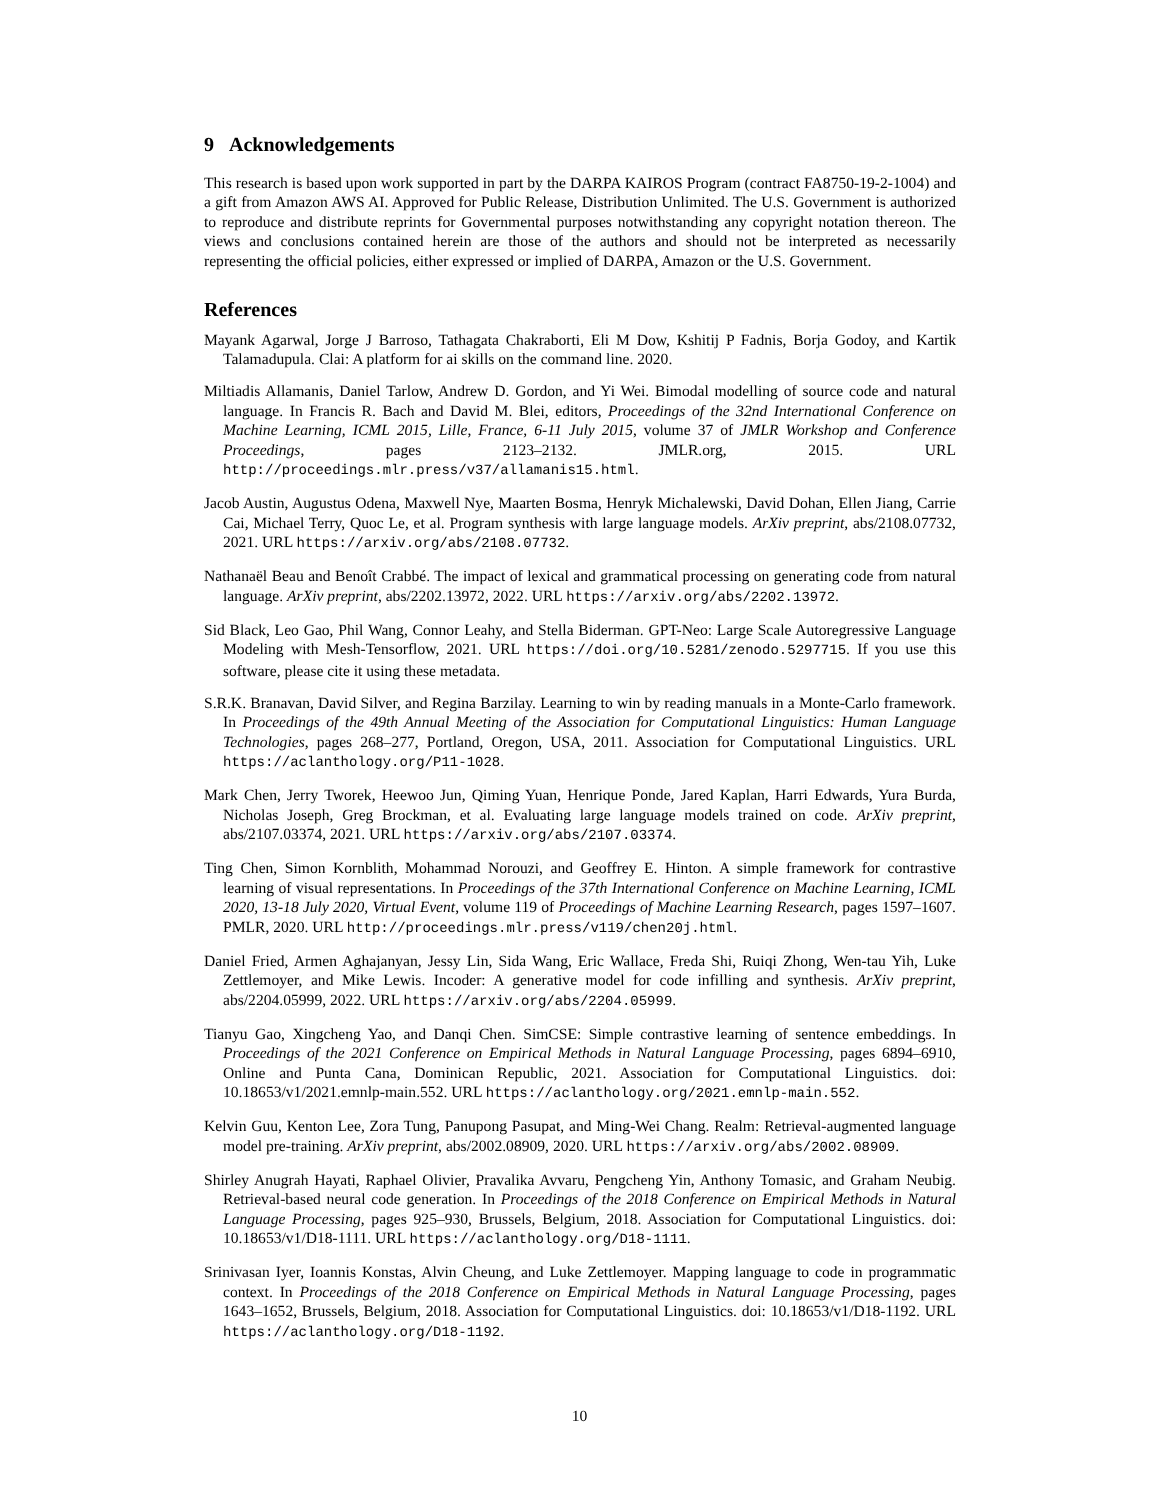9 Acknowledgements
This research is based upon work supported in part by the DARPA KAIROS Program (contract FA8750-19-2-1004) and a gift from Amazon AWS AI. Approved for Public Release, Distribution Unlimited. The U.S. Government is authorized to reproduce and distribute reprints for Governmental purposes notwithstanding any copyright notation thereon. The views and conclusions contained herein are those of the authors and should not be interpreted as necessarily representing the official policies, either expressed or implied of DARPA, Amazon or the U.S. Government.
References
Mayank Agarwal, Jorge J Barroso, Tathagata Chakraborti, Eli M Dow, Kshitij P Fadnis, Borja Godoy, and Kartik Talamadupula. Clai: A platform for ai skills on the command line. 2020.
Miltiadis Allamanis, Daniel Tarlow, Andrew D. Gordon, and Yi Wei. Bimodal modelling of source code and natural language. In Francis R. Bach and David M. Blei, editors, Proceedings of the 32nd International Conference on Machine Learning, ICML 2015, Lille, France, 6-11 July 2015, volume 37 of JMLR Workshop and Conference Proceedings, pages 2123–2132. JMLR.org, 2015. URL http://proceedings.mlr.press/v37/allamanis15.html.
Jacob Austin, Augustus Odena, Maxwell Nye, Maarten Bosma, Henryk Michalewski, David Dohan, Ellen Jiang, Carrie Cai, Michael Terry, Quoc Le, et al. Program synthesis with large language models. ArXiv preprint, abs/2108.07732, 2021. URL https://arxiv.org/abs/2108.07732.
Nathanaël Beau and Benoît Crabbé. The impact of lexical and grammatical processing on generating code from natural language. ArXiv preprint, abs/2202.13972, 2022. URL https://arxiv.org/abs/2202.13972.
Sid Black, Leo Gao, Phil Wang, Connor Leahy, and Stella Biderman. GPT-Neo: Large Scale Autoregressive Language Modeling with Mesh-Tensorflow, 2021. URL https://doi.org/10.5281/zenodo.5297715. If you use this software, please cite it using these metadata.
S.R.K. Branavan, David Silver, and Regina Barzilay. Learning to win by reading manuals in a Monte-Carlo framework. In Proceedings of the 49th Annual Meeting of the Association for Computational Linguistics: Human Language Technologies, pages 268–277, Portland, Oregon, USA, 2011. Association for Computational Linguistics. URL https://aclanthology.org/P11-1028.
Mark Chen, Jerry Tworek, Heewoo Jun, Qiming Yuan, Henrique Ponde, Jared Kaplan, Harri Edwards, Yura Burda, Nicholas Joseph, Greg Brockman, et al. Evaluating large language models trained on code. ArXiv preprint, abs/2107.03374, 2021. URL https://arxiv.org/abs/2107.03374.
Ting Chen, Simon Kornblith, Mohammad Norouzi, and Geoffrey E. Hinton. A simple framework for contrastive learning of visual representations. In Proceedings of the 37th International Conference on Machine Learning, ICML 2020, 13-18 July 2020, Virtual Event, volume 119 of Proceedings of Machine Learning Research, pages 1597–1607. PMLR, 2020. URL http://proceedings.mlr.press/v119/chen20j.html.
Daniel Fried, Armen Aghajanyan, Jessy Lin, Sida Wang, Eric Wallace, Freda Shi, Ruiqi Zhong, Wen-tau Yih, Luke Zettlemoyer, and Mike Lewis. Incoder: A generative model for code infilling and synthesis. ArXiv preprint, abs/2204.05999, 2022. URL https://arxiv.org/abs/2204.05999.
Tianyu Gao, Xingcheng Yao, and Danqi Chen. SimCSE: Simple contrastive learning of sentence embeddings. In Proceedings of the 2021 Conference on Empirical Methods in Natural Language Processing, pages 6894–6910, Online and Punta Cana, Dominican Republic, 2021. Association for Computational Linguistics. doi: 10.18653/v1/2021.emnlp-main.552. URL https://aclanthology.org/2021.emnlp-main.552.
Kelvin Guu, Kenton Lee, Zora Tung, Panupong Pasupat, and Ming-Wei Chang. Realm: Retrieval-augmented language model pre-training. ArXiv preprint, abs/2002.08909, 2020. URL https://arxiv.org/abs/2002.08909.
Shirley Anugrah Hayati, Raphael Olivier, Pravalika Avvaru, Pengcheng Yin, Anthony Tomasic, and Graham Neubig. Retrieval-based neural code generation. In Proceedings of the 2018 Conference on Empirical Methods in Natural Language Processing, pages 925–930, Brussels, Belgium, 2018. Association for Computational Linguistics. doi: 10.18653/v1/D18-1111. URL https://aclanthology.org/D18-1111.
Srinivasan Iyer, Ioannis Konstas, Alvin Cheung, and Luke Zettlemoyer. Mapping language to code in programmatic context. In Proceedings of the 2018 Conference on Empirical Methods in Natural Language Processing, pages 1643–1652, Brussels, Belgium, 2018. Association for Computational Linguistics. doi: 10.18653/v1/D18-1192. URL https://aclanthology.org/D18-1192.
10